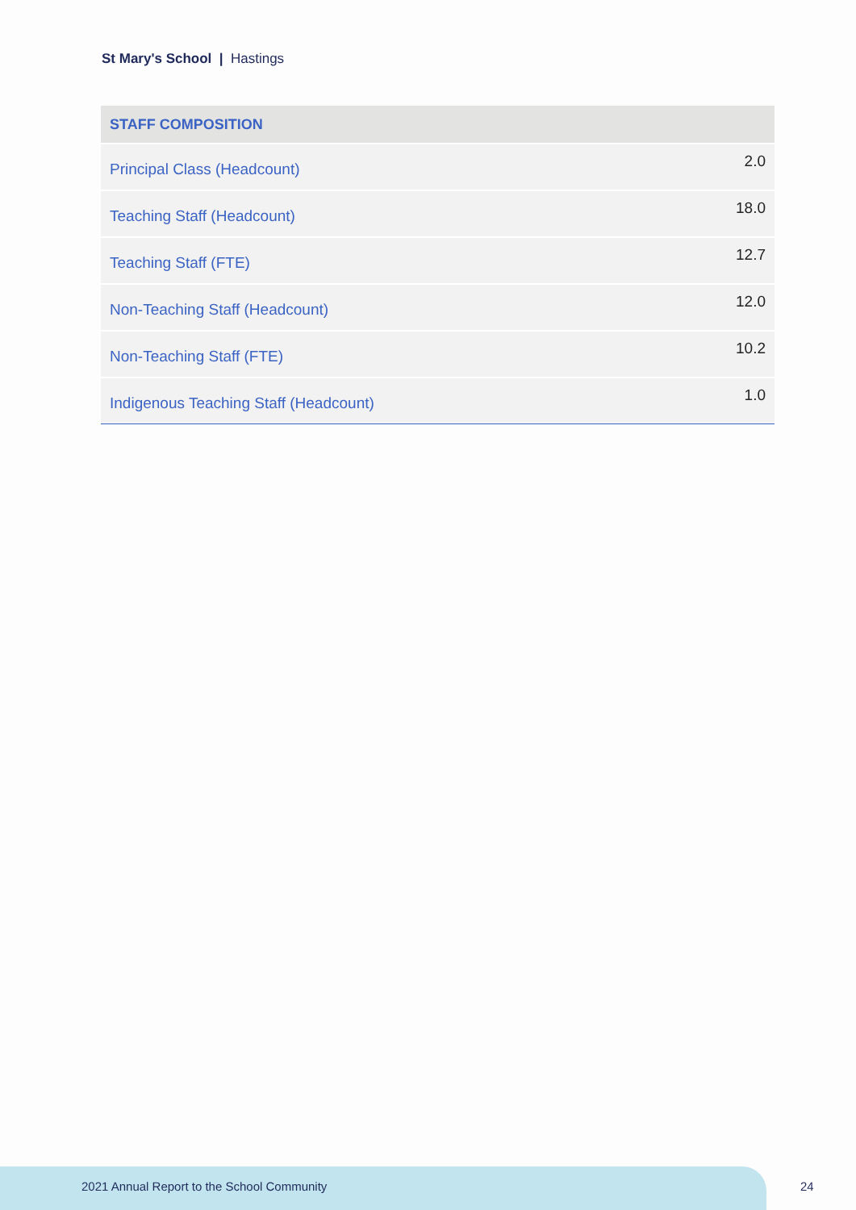St Mary's School | Hastings
| STAFF COMPOSITION | |
| --- | --- |
| Principal Class (Headcount) | 2.0 |
| Teaching Staff (Headcount) | 18.0 |
| Teaching Staff (FTE) | 12.7 |
| Non-Teaching Staff (Headcount) | 12.0 |
| Non-Teaching Staff (FTE) | 10.2 |
| Indigenous Teaching Staff (Headcount) | 1.0 |
2021 Annual Report to the School Community
24